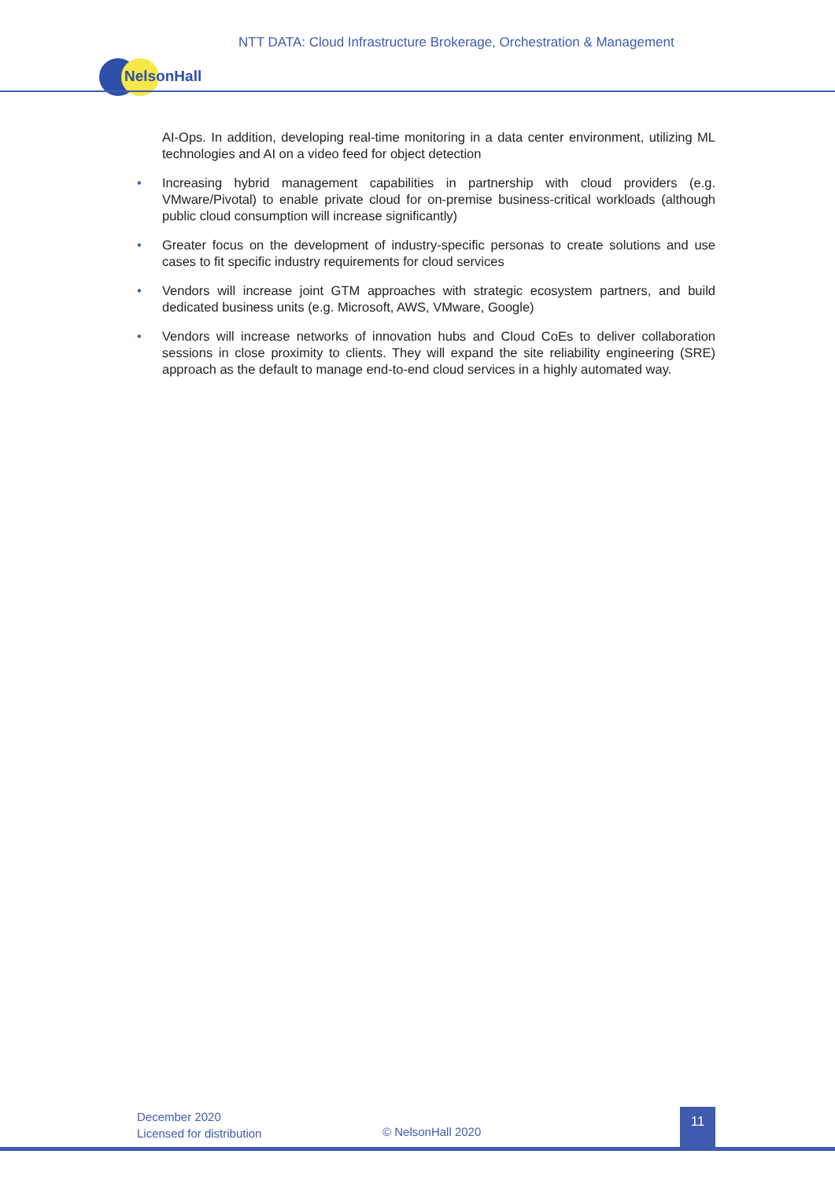NTT DATA: Cloud Infrastructure Brokerage, Orchestration & Management
NelsonHall
AI-Ops. In addition, developing real-time monitoring in a data center environment, utilizing ML technologies and AI on a video feed for object detection
• Increasing hybrid management capabilities in partnership with cloud providers (e.g. VMware/Pivotal) to enable private cloud for on-premise business-critical workloads (although public cloud consumption will increase significantly)
• Greater focus on the development of industry-specific personas to create solutions and use cases to fit specific industry requirements for cloud services
• Vendors will increase joint GTM approaches with strategic ecosystem partners, and build dedicated business units (e.g. Microsoft, AWS, VMware, Google)
• Vendors will increase networks of innovation hubs and Cloud CoEs to deliver collaboration sessions in close proximity to clients. They will expand the site reliability engineering (SRE) approach as the default to manage end-to-end cloud services in a highly automated way.
December 2020
Licensed for distribution
© NelsonHall 2020
11